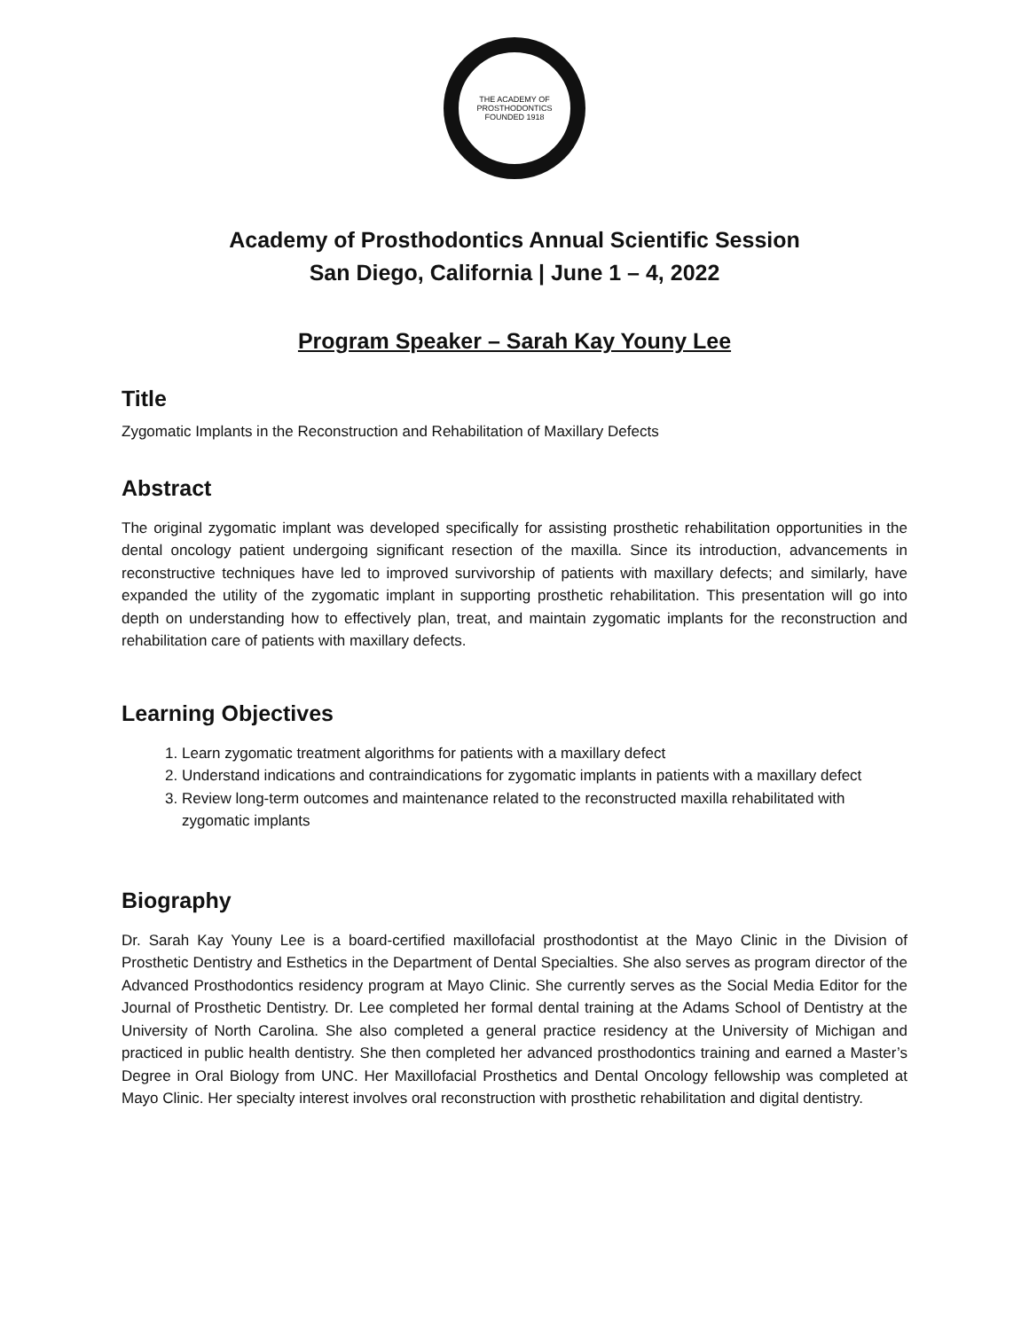THE ACADEMY OF PROSTHODONTICS
FOUNDED 1918
Academy of Prosthodontics Annual Scientific Session
San Diego, California | June 1 – 4, 2022
Program Speaker – Sarah Kay Youny Lee
Title
Zygomatic Implants in the Reconstruction and Rehabilitation of Maxillary Defects
Abstract
The original zygomatic implant was developed specifically for assisting prosthetic rehabilitation opportunities in the dental oncology patient undergoing significant resection of the maxilla. Since its introduction, advancements in reconstructive techniques have led to improved survivorship of patients with maxillary defects; and similarly, have expanded the utility of the zygomatic implant in supporting prosthetic rehabilitation. This presentation will go into depth on understanding how to effectively plan, treat, and maintain zygomatic implants for the reconstruction and rehabilitation care of patients with maxillary defects.
Learning Objectives
1. Learn zygomatic treatment algorithms for patients with a maxillary defect
2. Understand indications and contraindications for zygomatic implants in patients with a maxillary defect
3. Review long-term outcomes and maintenance related to the reconstructed maxilla rehabilitated with zygomatic implants
Biography
Dr. Sarah Kay Youny Lee is a board-certified maxillofacial prosthodontist at the Mayo Clinic in the Division of Prosthetic Dentistry and Esthetics in the Department of Dental Specialties. She also serves as program director of the Advanced Prosthodontics residency program at Mayo Clinic. She currently serves as the Social Media Editor for the Journal of Prosthetic Dentistry. Dr. Lee completed her formal dental training at the Adams School of Dentistry at the University of North Carolina. She also completed a general practice residency at the University of Michigan and practiced in public health dentistry. She then completed her advanced prosthodontics training and earned a Master’s Degree in Oral Biology from UNC. Her Maxillofacial Prosthetics and Dental Oncology fellowship was completed at Mayo Clinic. Her specialty interest involves oral reconstruction with prosthetic rehabilitation and digital dentistry.